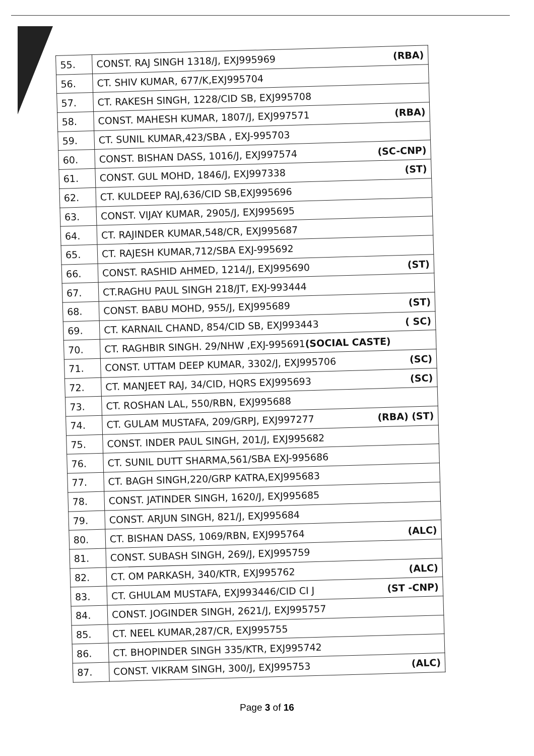| 55. | CONST. RAJ SINGH 1318/J, EXJ995969 (RBA) |
| 56. | CT. SHIV KUMAR, 677/K,EXJ995704 |
| 57. | CT. RAKESH SINGH, 1228/CID SB, EXJ995708 |
| 58. | CONST. MAHESH KUMAR, 1807/J, EXJ997571 (RBA) |
| 59. | CT. SUNIL KUMAR,423/SBA , EXJ-995703 |
| 60. | CONST. BISHAN DASS, 1016/J, EXJ997574 (SC-CNP) |
| 61. | CONST. GUL MOHD, 1846/J, EXJ997338 (ST) |
| 62. | CT. KULDEEP RAJ,636/CID SB,EXJ995696 |
| 63. | CONST. VIJAY KUMAR, 2905/J, EXJ995695 |
| 64. | CT. RAJINDER KUMAR,548/CR, EXJ995687 |
| 65. | CT. RAJESH KUMAR,712/SBA EXJ-995692 |
| 66. | CONST. RASHID AHMED, 1214/J, EXJ995690 (ST) |
| 67. | CT.RAGHU PAUL SINGH 218/JT, EXJ-993444 |
| 68. | CONST. BABU MOHD, 955/J, EXJ995689 (ST) |
| 69. | CT. KARNAIL CHAND, 854/CID SB, EXJ993443 ( SC) |
| 70. | CT. RAGHBIR SINGH. 29/NHW ,EXJ-995691 (SOCIAL CASTE) |
| 71. | CONST. UTTAM DEEP KUMAR, 3302/J, EXJ995706 (SC) |
| 72. | CT. MANJEET RAJ, 34/CID, HQRS EXJ995693 (SC) |
| 73. | CT. ROSHAN LAL, 550/RBN, EXJ995688 |
| 74. | CT. GULAM MUSTAFA, 209/GRPJ, EXJ997277 (RBA) (ST) |
| 75. | CONST. INDER PAUL SINGH, 201/J, EXJ995682 |
| 76. | CT. SUNIL DUTT SHARMA,561/SBA EXJ-995686 |
| 77. | CT. BAGH SINGH,220/GRP KATRA,EXJ995683 |
| 78. | CONST. JATINDER SINGH, 1620/J, EXJ995685 |
| 79. | CONST. ARJUN SINGH, 821/J, EXJ995684 |
| 80. | CT. BISHAN DASS, 1069/RBN, EXJ995764 (ALC) |
| 81. | CONST. SUBASH SINGH, 269/J, EXJ995759 |
| 82. | CT. OM PARKASH, 340/KTR, EXJ995762 (ALC) |
| 83. | CT. GHULAM MUSTAFA, EXJ993446/CID CI J (ST -CNP) |
| 84. | CONST. JOGINDER SINGH, 2621/J, EXJ995757 |
| 85. | CT. NEEL KUMAR,287/CR, EXJ995755 |
| 86. | CT. BHOPINDER SINGH 335/KTR, EXJ995742 |
| 87. | CONST. VIKRAM SINGH, 300/J, EXJ995753 (ALC) |
Page 3 of 16